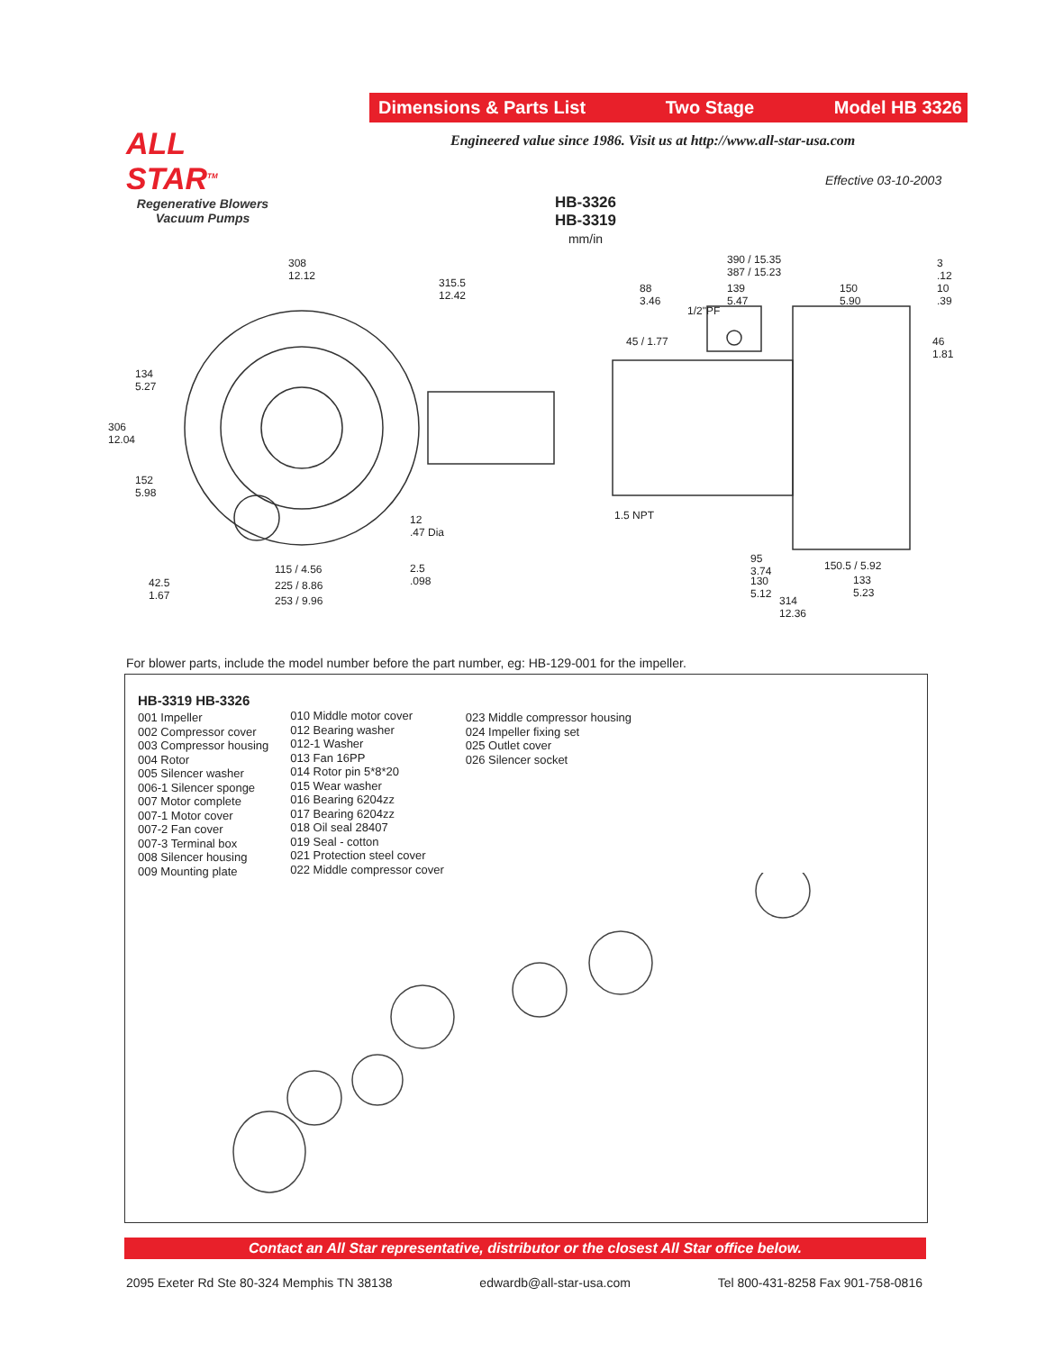Dimensions & Parts List Two Stage Model HB 3326
ALL STAR<sup>TM</sup>
Regenerative Blowers
Vacuum Pumps
Engineered value since 1986. Visit us at http://www.all-star-usa.com
Effective 03-10-2003
HB-3326
HB-3319
mm/in
308
12.12
315.5
12.42
134
5.27
306
12.04
152
5.98
12
.47 Dia
42.5
1.67
115 / 4.56
2.5
.098
225 / 8.86
253 / 9.96
390 / 15.35
387 / 15.23
3
.12
10
.39
88
3.46
139
5.47
150
5.90
1/2"PF
45 / 1.77
46
1.81
1.5 NPT
95
3.74
150.5 / 5.92
130
5.12
133
5.23
314
12.36
For blower parts, include the model number before the part number, eg: HB-129-001 for the impeller.
HB-3319 HB-3326
001 Impeller
002 Compressor cover
003 Compressor housing
004 Rotor
005 Silencer washer
006-1 Silencer sponge
007 Motor complete
007-1 Motor cover
007-2 Fan cover
007-3 Terminal box
008 Silencer housing
009 Mounting plate
010 Middle motor cover
012 Bearing washer
012-1 Washer
013 Fan 16PP
014 Rotor pin 5*8*20
015 Wear washer
016 Bearing 6204zz
017 Bearing 6204zz
018 Oil seal 28407
019 Seal - cotton
021 Protection steel cover
022 Middle compressor cover
023 Middle compressor housing
024 Impeller fixing set
025 Outlet cover
026 Silencer socket
Contact an All Star representative, distributor or the closest All Star office below.
2095 Exeter Rd Ste 80-324 Memphis TN 38138 edwardb@all-star-usa.com Tel 800-431-8258 Fax 901-758-0816